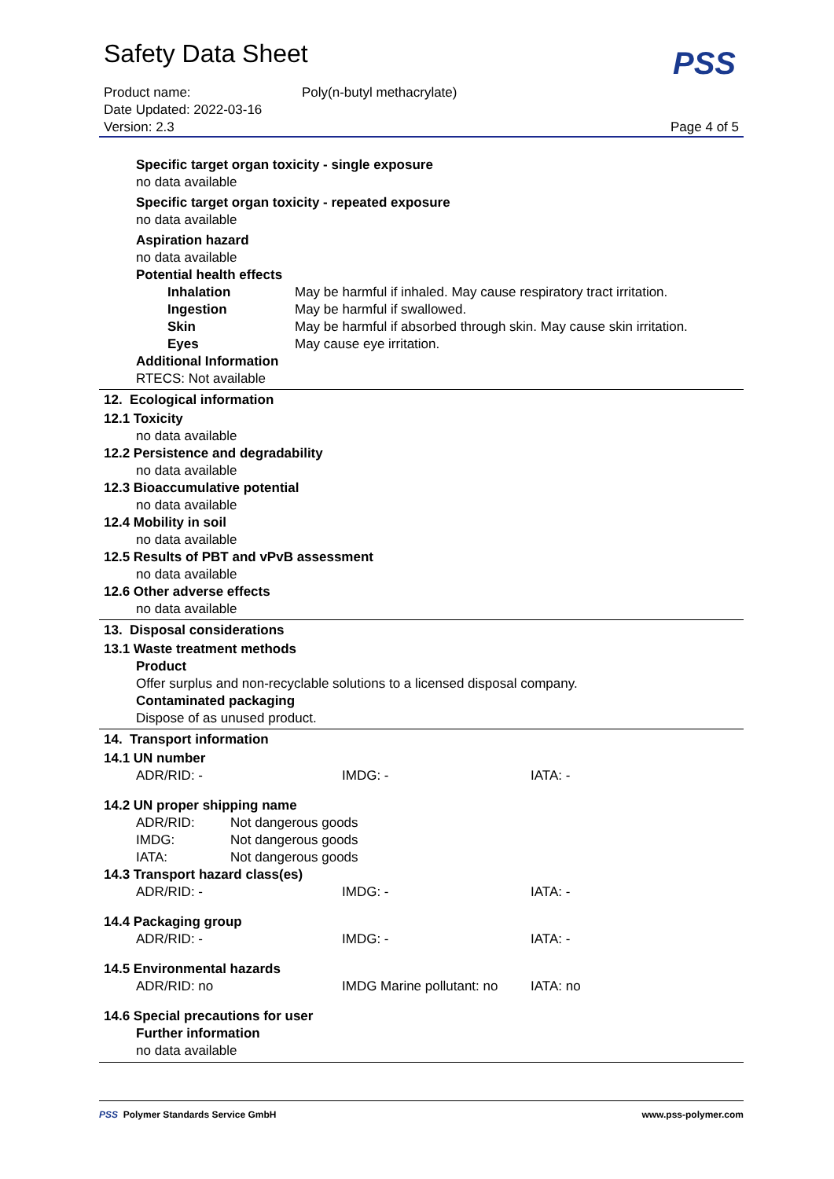Safety Data Sheet
PSS
| Product name: | Poly(n-butyl methacrylate) | |
| Date Updated: 2022-03-16 | | |
| Version: 2.3 | | Page 4 of 5 |
Specific target organ toxicity - single exposure
no data available
Specific target organ toxicity - repeated exposure
no data available
Aspiration hazard
no data available
Potential health effects
| Inhalation | May be harmful if inhaled. May cause respiratory tract irritation. |
| Ingestion | May be harmful if swallowed. |
| Skin | May be harmful if absorbed through skin. May cause skin irritation. |
| Eyes | May cause eye irritation. |
Additional Information
RTECS: Not available
12. Ecological information
12.1 Toxicity
no data available
12.2 Persistence and degradability
no data available
12.3 Bioaccumulative potential
no data available
12.4 Mobility in soil
no data available
12.5 Results of PBT and vPvB assessment
no data available
12.6 Other adverse effects
no data available
13. Disposal considerations
13.1 Waste treatment methods
Product
Offer surplus and non-recyclable solutions to a licensed disposal company.
Contaminated packaging
Dispose of as unused product.
14. Transport information
14.1 UN number
| ADR/RID: - | IMDG: - | IATA: - |
14.2 UN proper shipping name
| ADR/RID: | Not dangerous goods |
| IMDG: | Not dangerous goods |
| IATA: | Not dangerous goods |
14.3 Transport hazard class(es)
| ADR/RID: - | IMDG: - | IATA: - |
14.4 Packaging group
| ADR/RID: - | IMDG: - | IATA: - |
14.5 Environmental hazards
| ADR/RID: no | IMDG Marine pollutant: no | IATA: no |
14.6 Special precautions for user
Further information
no data available
PSS Polymer Standards Service GmbH www.pss-polymer.com